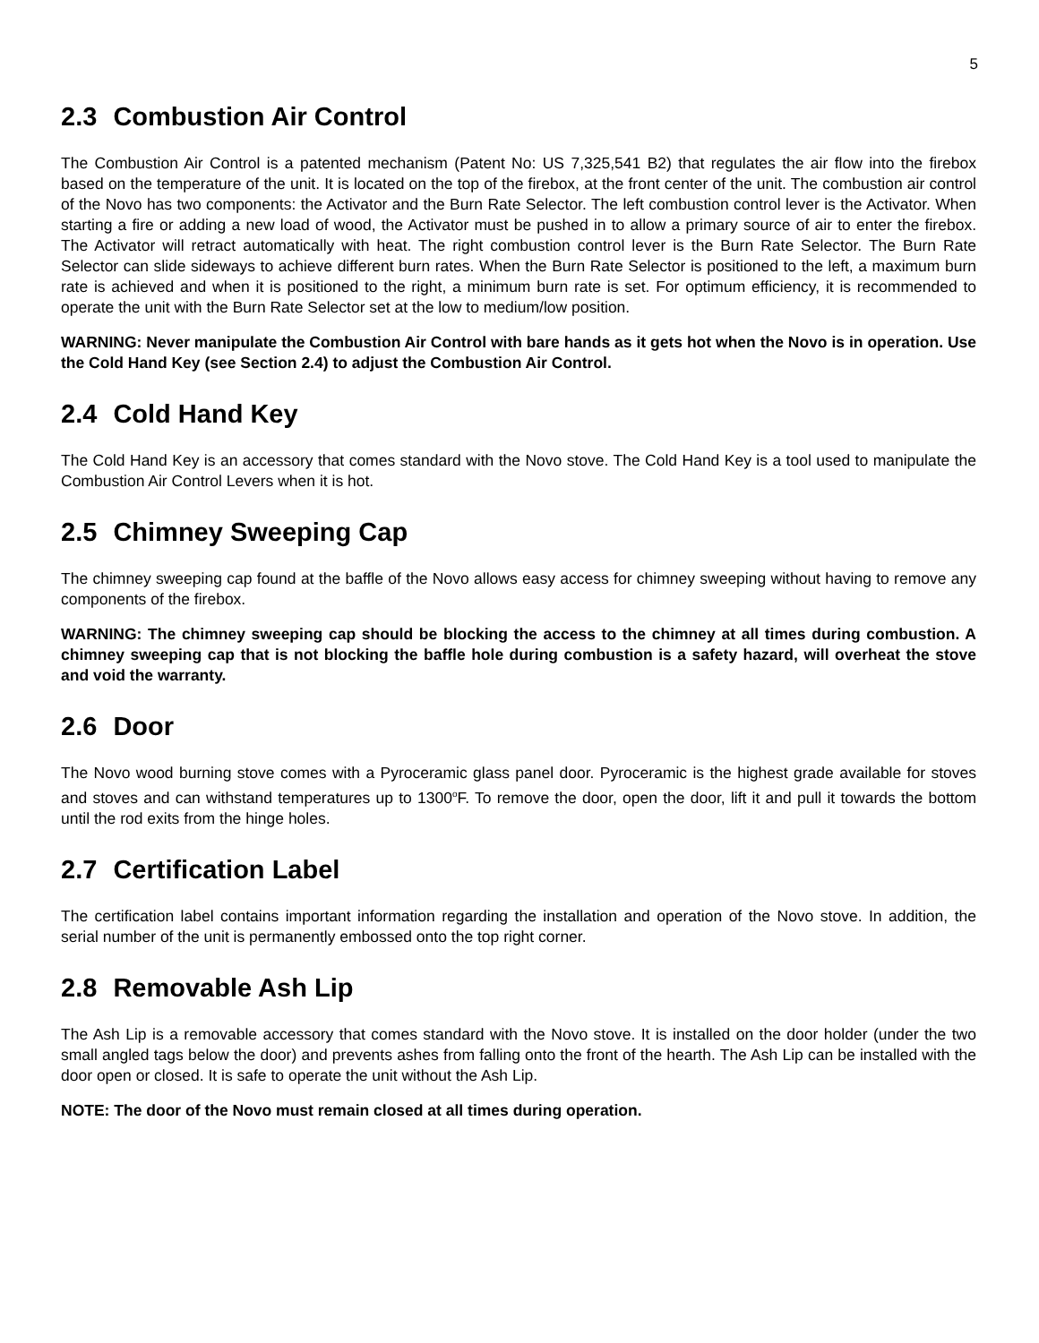5
2.3 Combustion Air Control
The Combustion Air Control is a patented mechanism (Patent No: US 7,325,541 B2) that regulates the air flow into the firebox based on the temperature of the unit. It is located on the top of the firebox, at the front center of the unit. The combustion air control of the Novo has two components: the Activator and the Burn Rate Selector. The left combustion control lever is the Activator. When starting a fire or adding a new load of wood, the Activator must be pushed in to allow a primary source of air to enter the firebox. The Activator will retract automatically with heat. The right combustion control lever is the Burn Rate Selector. The Burn Rate Selector can slide sideways to achieve different burn rates. When the Burn Rate Selector is positioned to the left, a maximum burn rate is achieved and when it is positioned to the right, a minimum burn rate is set. For optimum efficiency, it is recommended to operate the unit with the Burn Rate Selector set at the low to medium/low position.
WARNING: Never manipulate the Combustion Air Control with bare hands as it gets hot when the Novo is in operation. Use the Cold Hand Key (see Section 2.4) to adjust the Combustion Air Control.
2.4 Cold Hand Key
The Cold Hand Key is an accessory that comes standard with the Novo stove. The Cold Hand Key is a tool used to manipulate the Combustion Air Control Levers when it is hot.
2.5 Chimney Sweeping Cap
The chimney sweeping cap found at the baffle of the Novo allows easy access for chimney sweeping without having to remove any components of the firebox.
WARNING: The chimney sweeping cap should be blocking the access to the chimney at all times during combustion. A chimney sweeping cap that is not blocking the baffle hole during combustion is a safety hazard, will overheat the stove and void the warranty.
2.6 Door
The Novo wood burning stove comes with a Pyroceramic glass panel door. Pyroceramic is the highest grade available for stoves and stoves and can withstand temperatures up to 1300<sup>o</sup>F. To remove the door, open the door, lift it and pull it towards the bottom until the rod exits from the hinge holes.
2.7 Certification Label
The certification label contains important information regarding the installation and operation of the Novo stove. In addition, the serial number of the unit is permanently embossed onto the top right corner.
2.8 Removable Ash Lip
The Ash Lip is a removable accessory that comes standard with the Novo stove. It is installed on the door holder (under the two small angled tags below the door) and prevents ashes from falling onto the front of the hearth. The Ash Lip can be installed with the door open or closed. It is safe to operate the unit without the Ash Lip.
NOTE: The door of the Novo must remain closed at all times during operation.